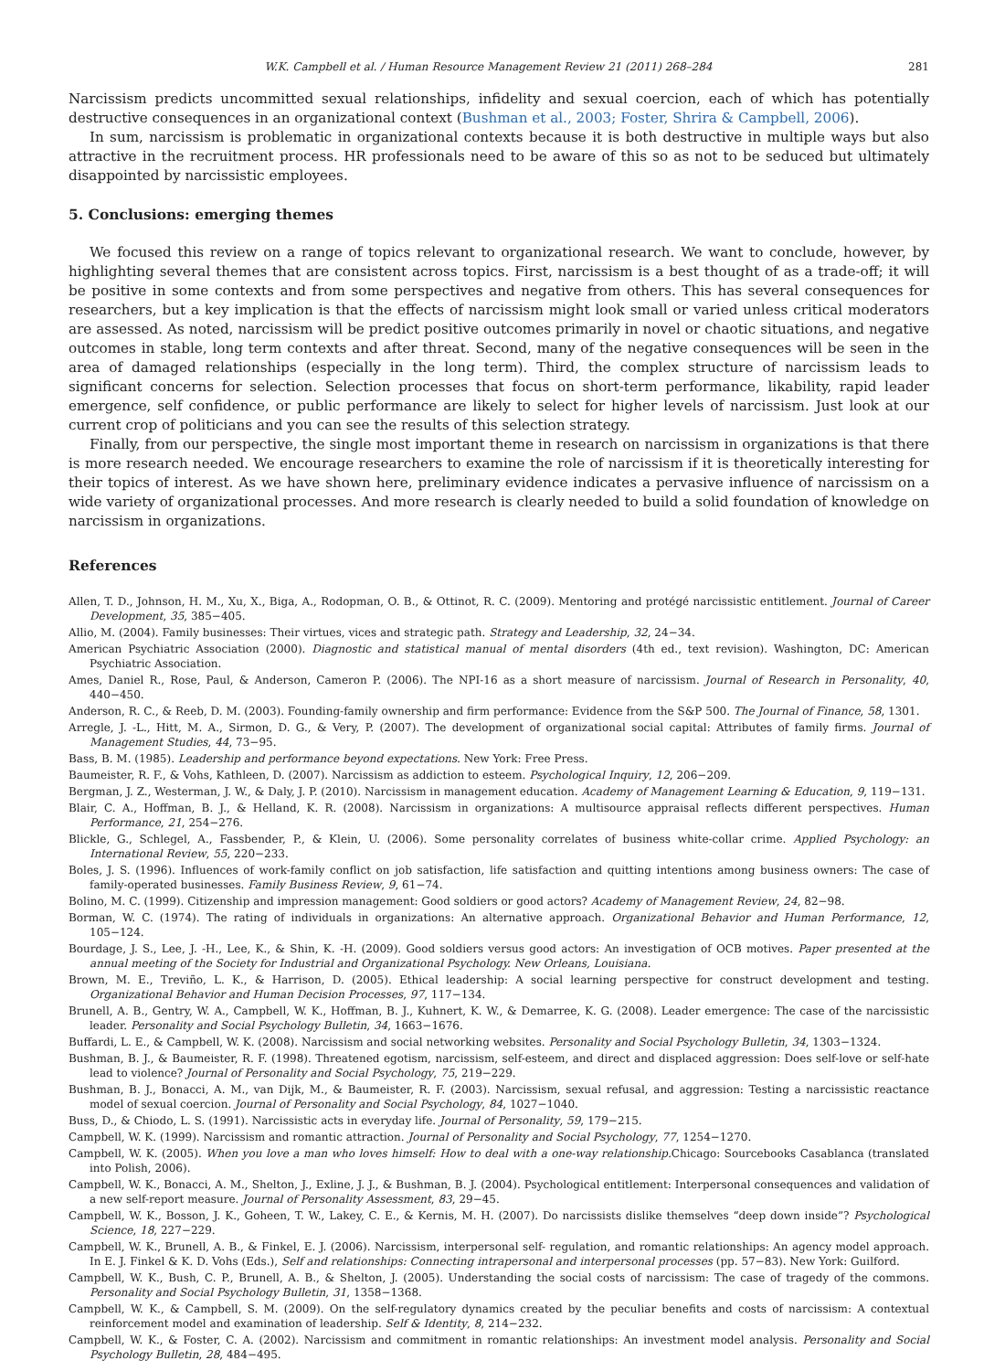W.K. Campbell et al. / Human Resource Management Review 21 (2011) 268–284 281
Narcissism predicts uncommitted sexual relationships, infidelity and sexual coercion, each of which has potentially destructive consequences in an organizational context (Bushman et al., 2003; Foster, Shrira & Campbell, 2006).
In sum, narcissism is problematic in organizational contexts because it is both destructive in multiple ways but also attractive in the recruitment process. HR professionals need to be aware of this so as not to be seduced but ultimately disappointed by narcissistic employees.
5. Conclusions: emerging themes
We focused this review on a range of topics relevant to organizational research. We want to conclude, however, by highlighting several themes that are consistent across topics. First, narcissism is a best thought of as a trade-off; it will be positive in some contexts and from some perspectives and negative from others. This has several consequences for researchers, but a key implication is that the effects of narcissism might look small or varied unless critical moderators are assessed. As noted, narcissism will be predict positive outcomes primarily in novel or chaotic situations, and negative outcomes in stable, long term contexts and after threat. Second, many of the negative consequences will be seen in the area of damaged relationships (especially in the long term). Third, the complex structure of narcissism leads to significant concerns for selection. Selection processes that focus on short-term performance, likability, rapid leader emergence, self confidence, or public performance are likely to select for higher levels of narcissism. Just look at our current crop of politicians and you can see the results of this selection strategy.
Finally, from our perspective, the single most important theme in research on narcissism in organizations is that there is more research needed. We encourage researchers to examine the role of narcissism if it is theoretically interesting for their topics of interest. As we have shown here, preliminary evidence indicates a pervasive influence of narcissism on a wide variety of organizational processes. And more research is clearly needed to build a solid foundation of knowledge on narcissism in organizations.
References
Allen, T. D., Johnson, H. M., Xu, X., Biga, A., Rodopman, O. B., & Ottinot, R. C. (2009). Mentoring and protégé narcissistic entitlement. Journal of Career Development, 35, 385−405.
Allio, M. (2004). Family businesses: Their virtues, vices and strategic path. Strategy and Leadership, 32, 24−34.
American Psychiatric Association (2000). Diagnostic and statistical manual of mental disorders (4th ed., text revision). Washington, DC: American Psychiatric Association.
Ames, Daniel R., Rose, Paul, & Anderson, Cameron P. (2006). The NPI-16 as a short measure of narcissism. Journal of Research in Personality, 40, 440−450.
Anderson, R. C., & Reeb, D. M. (2003). Founding-family ownership and firm performance: Evidence from the S&P 500. The Journal of Finance, 58, 1301.
Arregle, J. -L., Hitt, M. A., Sirmon, D. G., & Very, P. (2007). The development of organizational social capital: Attributes of family firms. Journal of Management Studies, 44, 73−95.
Bass, B. M. (1985). Leadership and performance beyond expectations. New York: Free Press.
Baumeister, R. F., & Vohs, Kathleen, D. (2007). Narcissism as addiction to esteem. Psychological Inquiry, 12, 206−209.
Bergman, J. Z., Westerman, J. W., & Daly, J. P. (2010). Narcissism in management education. Academy of Management Learning & Education, 9, 119−131.
Blair, C. A., Hoffman, B. J., & Helland, K. R. (2008). Narcissism in organizations: A multisource appraisal reflects different perspectives. Human Performance, 21, 254−276.
Blickle, G., Schlegel, A., Fassbender, P., & Klein, U. (2006). Some personality correlates of business white-collar crime. Applied Psychology: an International Review, 55, 220−233.
Boles, J. S. (1996). Influences of work-family conflict on job satisfaction, life satisfaction and quitting intentions among business owners: The case of family-operated businesses. Family Business Review, 9, 61−74.
Bolino, M. C. (1999). Citizenship and impression management: Good soldiers or good actors? Academy of Management Review, 24, 82−98.
Borman, W. C. (1974). The rating of individuals in organizations: An alternative approach. Organizational Behavior and Human Performance, 12, 105−124.
Bourdage, J. S., Lee, J. -H., Lee, K., & Shin, K. -H. (2009). Good soldiers versus good actors: An investigation of OCB motives. Paper presented at the annual meeting of the Society for Industrial and Organizational Psychology. New Orleans, Louisiana.
Brown, M. E., Treviño, L. K., & Harrison, D. (2005). Ethical leadership: A social learning perspective for construct development and testing. Organizational Behavior and Human Decision Processes, 97, 117−134.
Brunell, A. B., Gentry, W. A., Campbell, W. K., Hoffman, B. J., Kuhnert, K. W., & Demarree, K. G. (2008). Leader emergence: The case of the narcissistic leader. Personality and Social Psychology Bulletin, 34, 1663−1676.
Buffardi, L. E., & Campbell, W. K. (2008). Narcissism and social networking websites. Personality and Social Psychology Bulletin, 34, 1303−1324.
Bushman, B. J., & Baumeister, R. F. (1998). Threatened egotism, narcissism, self-esteem, and direct and displaced aggression: Does self-love or self-hate lead to violence? Journal of Personality and Social Psychology, 75, 219−229.
Bushman, B. J., Bonacci, A. M., van Dijk, M., & Baumeister, R. F. (2003). Narcissism, sexual refusal, and aggression: Testing a narcissistic reactance model of sexual coercion. Journal of Personality and Social Psychology, 84, 1027−1040.
Buss, D., & Chiodo, L. S. (1991). Narcissistic acts in everyday life. Journal of Personality, 59, 179−215.
Campbell, W. K. (1999). Narcissism and romantic attraction. Journal of Personality and Social Psychology, 77, 1254−1270.
Campbell, W. K. (2005). When you love a man who loves himself: How to deal with a one-way relationship. Chicago: Sourcebooks Casablanca (translated into Polish, 2006).
Campbell, W. K., Bonacci, A. M., Shelton, J., Exline, J. J., & Bushman, B. J. (2004). Psychological entitlement: Interpersonal consequences and validation of a new self-report measure. Journal of Personality Assessment, 83, 29−45.
Campbell, W. K., Bosson, J. K., Goheen, T. W., Lakey, C. E., & Kernis, M. H. (2007). Do narcissists dislike themselves “deep down inside”? Psychological Science, 18, 227−229.
Campbell, W. K., Brunell, A. B., & Finkel, E. J. (2006). Narcissism, interpersonal self- regulation, and romantic relationships: An agency model approach. In E. J. Finkel & K. D. Vohs (Eds.), Self and relationships: Connecting intrapersonal and interpersonal processes (pp. 57−83). New York: Guilford.
Campbell, W. K., Bush, C. P., Brunell, A. B., & Shelton, J. (2005). Understanding the social costs of narcissism: The case of tragedy of the commons. Personality and Social Psychology Bulletin, 31, 1358−1368.
Campbell, W. K., & Campbell, S. M. (2009). On the self-regulatory dynamics created by the peculiar benefits and costs of narcissism: A contextual reinforcement model and examination of leadership. Self & Identity, 8, 214−232.
Campbell, W. K., & Foster, C. A. (2002). Narcissism and commitment in romantic relationships: An investment model analysis. Personality and Social Psychology Bulletin, 28, 484−495.